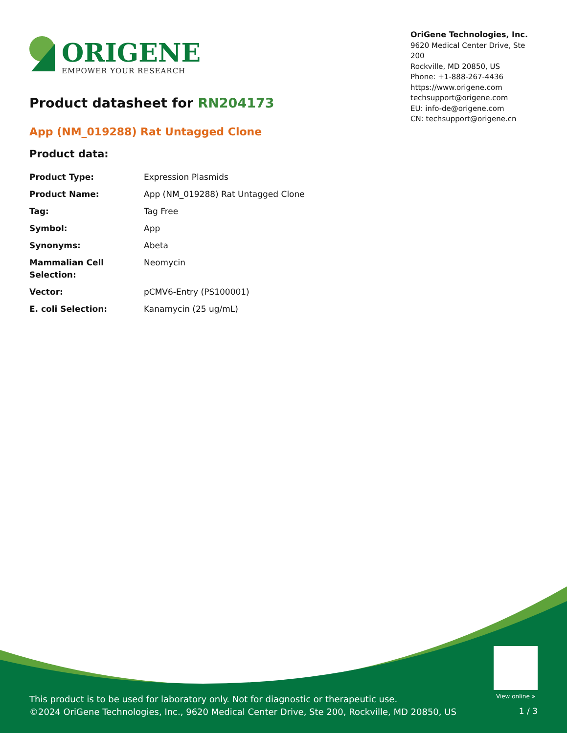ORIGENE
EMPOWER YOUR RESEARCH
OriGene Technologies, Inc.
9620 Medical Center Drive, Ste 200
Rockville, MD 20850, US
Phone: +1-888-267-4436
https://www.origene.com
techsupport@origene.com
EU: info-de@origene.com
CN: techsupport@origene.cn
Product datasheet for RN204173
App (NM_019288) Rat Untagged Clone
Product data:
| Product Type: | Expression Plasmids |
| Product Name: | App (NM_019288) Rat Untagged Clone |
| Tag: | Tag Free |
| Symbol: | App |
| Synonyms: | Abeta |
| Mammalian Cell Selection: | Neomycin |
| Vector: | pCMV6-Entry (PS100001) |
| E. coli Selection: | Kanamycin (25 ug/mL) |
View online »
This product is to be used for laboratory only. Not for diagnostic or therapeutic use.
©2024 OriGene Technologies, Inc., 9620 Medical Center Drive, Ste 200, Rockville, MD 20850, US
1 / 3